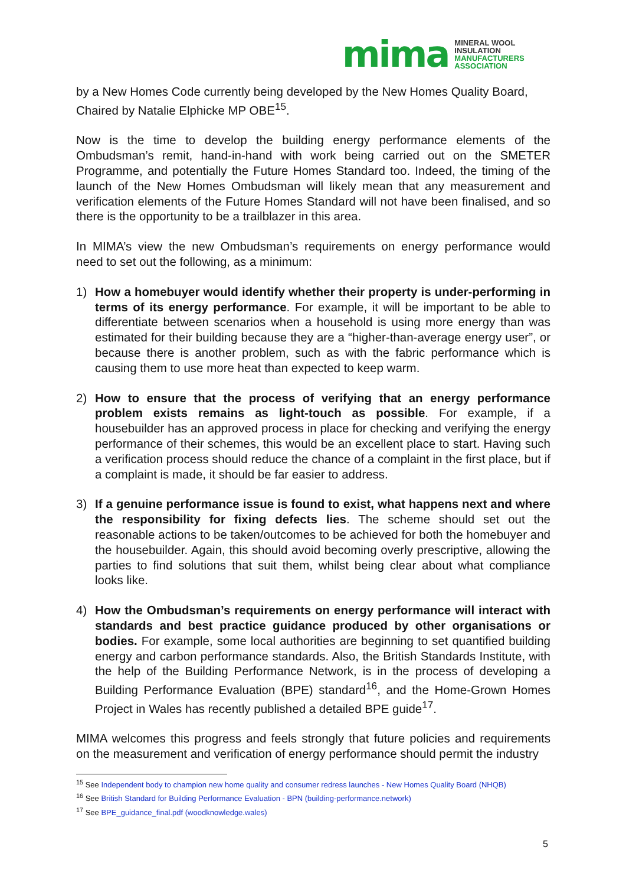mima
MINERAL WOOL
INSULATION
MANUFACTURERS
ASSOCIATION
by a New Homes Code currently being developed by the New Homes Quality Board, Chaired by Natalie Elphicke MP OBE<sup>15</sup>.
Now is the time to develop the building energy performance elements of the Ombudsman’s remit, hand-in-hand with work being carried out on the SMETER Programme, and potentially the Future Homes Standard too. Indeed, the timing of the launch of the New Homes Ombudsman will likely mean that any measurement and verification elements of the Future Homes Standard will not have been finalised, and so there is the opportunity to be a trailblazer in this area.
In MIMA’s view the new Ombudsman’s requirements on energy performance would need to set out the following, as a minimum:
1) How a homebuyer would identify whether their property is under-performing in terms of its energy performance. For example, it will be important to be able to differentiate between scenarios when a household is using more energy than was estimated for their building because they are a “higher-than-average energy user”, or because there is another problem, such as with the fabric performance which is causing them to use more heat than expected to keep warm.
2) How to ensure that the process of verifying that an energy performance problem exists remains as light-touch as possible. For example, if a housebuilder has an approved process in place for checking and verifying the energy performance of their schemes, this would be an excellent place to start. Having such a verification process should reduce the chance of a complaint in the first place, but if a complaint is made, it should be far easier to address.
3) If a genuine performance issue is found to exist, what happens next and where the responsibility for fixing defects lies. The scheme should set out the reasonable actions to be taken/outcomes to be achieved for both the homebuyer and the housebuilder. Again, this should avoid becoming overly prescriptive, allowing the parties to find solutions that suit them, whilst being clear about what compliance looks like.
4) How the Ombudsman’s requirements on energy performance will interact with standards and best practice guidance produced by other organisations or bodies. For example, some local authorities are beginning to set quantified building energy and carbon performance standards. Also, the British Standards Institute, with the help of the Building Performance Network, is in the process of developing a Building Performance Evaluation (BPE) standard<sup>16</sup>, and the Home-Grown Homes Project in Wales has recently published a detailed BPE guide<sup>17</sup>.
MIMA welcomes this progress and feels strongly that future policies and requirements on the measurement and verification of energy performance should permit the industry
<sup>15</sup> See Independent body to champion new home quality and consumer redress launches - New Homes Quality Board (NHQB)
<sup>16</sup> See British Standard for Building Performance Evaluation - BPN (building-performance.network)
<sup>17</sup> See BPE_guidance_final.pdf (woodknowledge.wales)
5